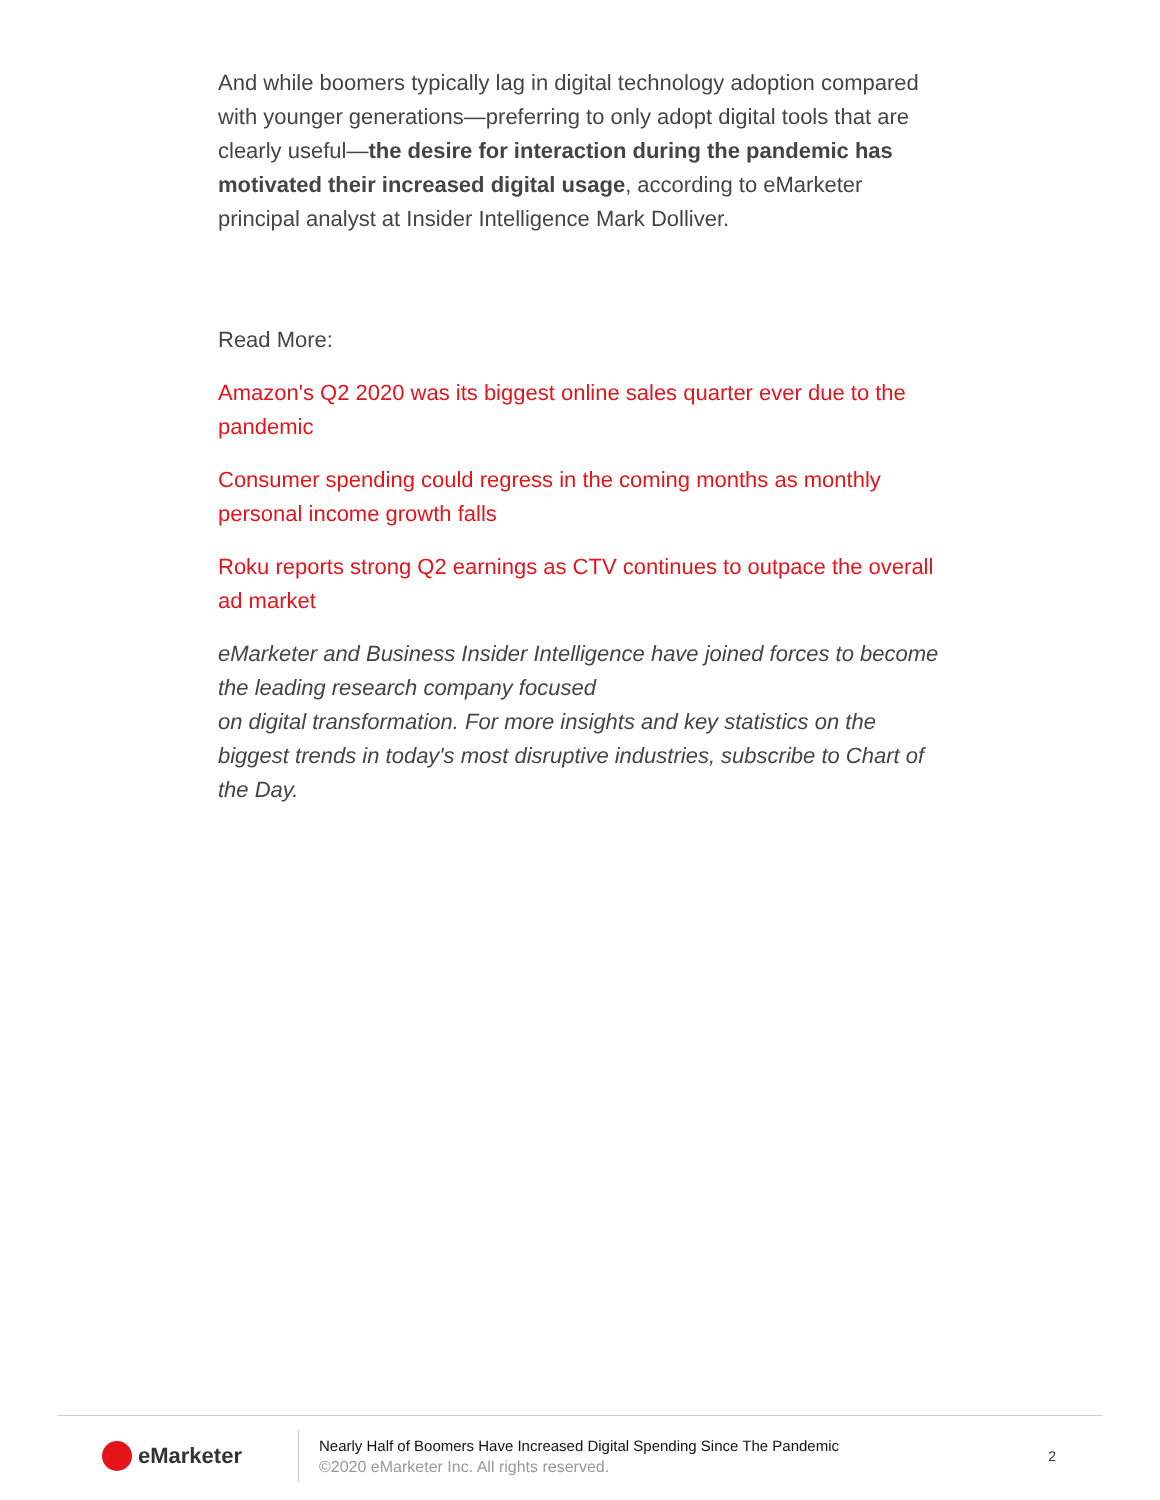And while boomers typically lag in digital technology adoption compared with younger generations—preferring to only adopt digital tools that are clearly useful—the desire for interaction during the pandemic has motivated their increased digital usage, according to eMarketer principal analyst at Insider Intelligence Mark Dolliver.
Read More:
Amazon's Q2 2020 was its biggest online sales quarter ever due to the pandemic
Consumer spending could regress in the coming months as monthly personal income growth falls
Roku reports strong Q2 earnings as CTV continues to outpace the overall ad market
eMarketer and Business Insider Intelligence have joined forces to become the leading research company focused
on digital transformation. For more insights and key statistics on the biggest trends in today's most disruptive industries, subscribe to Chart of the Day.
eMarketer
Nearly Half of Boomers Have Increased Digital Spending Since The Pandemic
©2020 eMarketer Inc. All rights reserved.
2